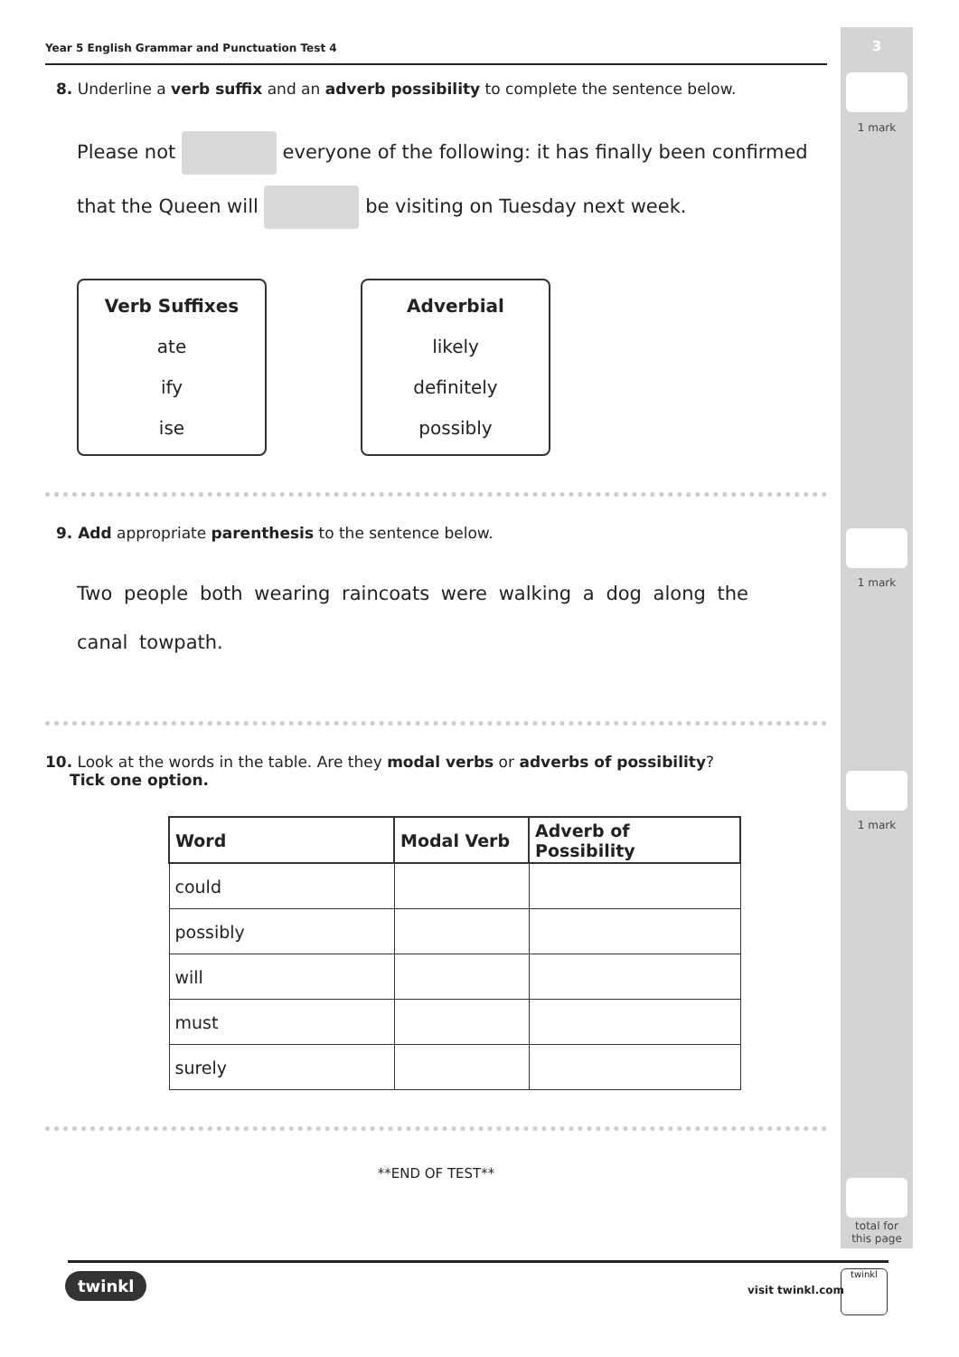3
1 mark
1 mark
1 mark
total for
this page
Year 5 English Grammar and Punctuation Test 4
8. Underline a verb suffix and an adverb possibility to complete the sentence below.
Please not everyone of the following: it has finally been confirmed
that the Queen will be visiting on Tuesday next week.
Verb Suffixes
ate
ify
ise
Adverbial
likely
definitely
possibly
9. Add appropriate parenthesis to the sentence below.
Two people both wearing raincoats were walking a dog along the
canal towpath.
10. Look at the words in the table. Are they modal verbs or adverbs of possibility?
Tick one option.
| Word | Modal Verb | Adverb of Possibility |
| --- | --- | --- |
| could | | |
| possibly | | |
| will | | |
| must | | |
| surely | | |
**END OF TEST**
twinkl visit twinkl.com
twinkl